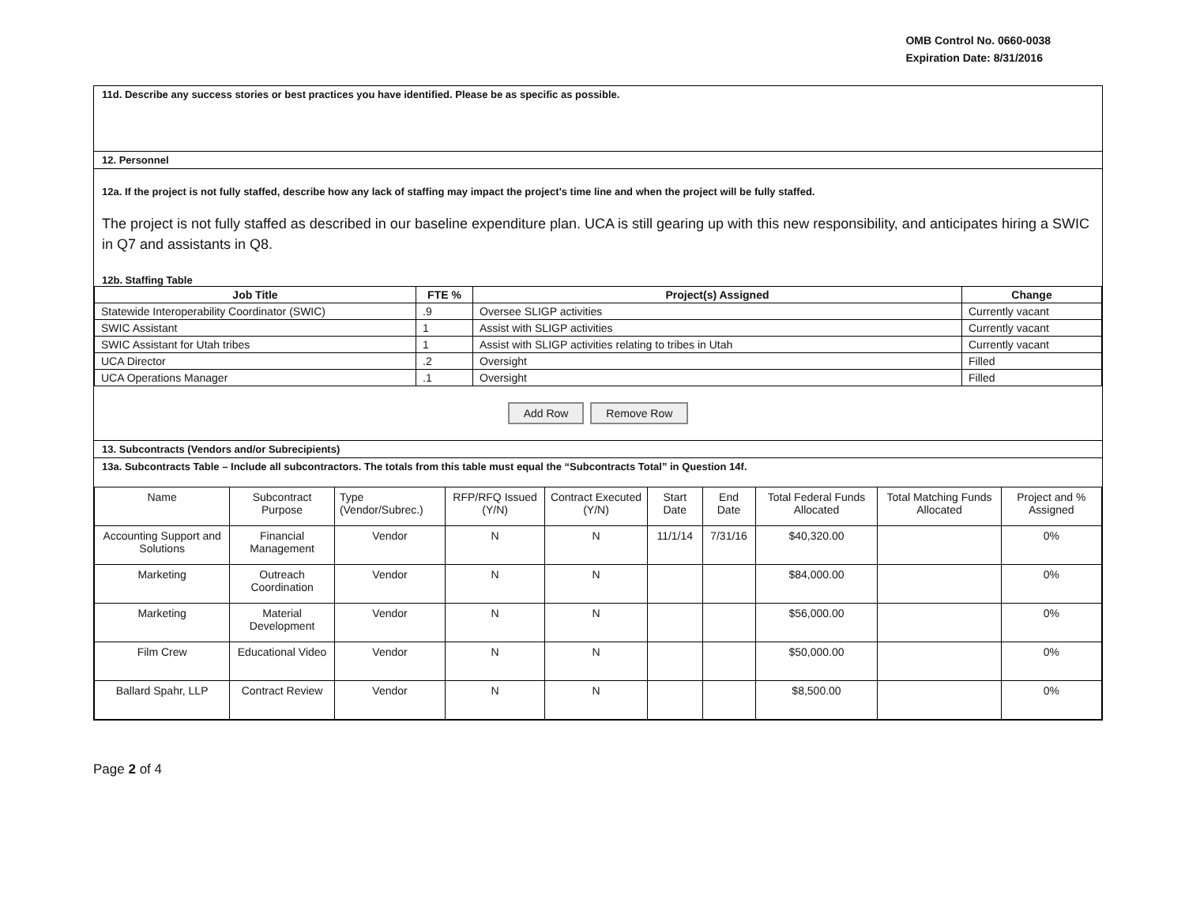OMB Control No. 0660-0038
Expiration Date: 8/31/2016
11d. Describe any success stories or best practices you have identified. Please be as specific as possible.
12. Personnel
12a. If the project is not fully staffed, describe how any lack of staffing may impact the project's time line and when the project will be fully staffed.
The project is not fully staffed as described in our baseline expenditure plan. UCA is still gearing up with this new responsibility, and anticipates hiring a SWIC in Q7 and assistants in Q8.
12b. Staffing Table
| Job Title | FTE % | Project(s) Assigned | Change |
| --- | --- | --- | --- |
| Statewide Interoperability Coordinator (SWIC) | .9 | Oversee SLIGP activities | Currently vacant |
| SWIC Assistant | 1 | Assist with SLIGP activities | Currently vacant |
| SWIC Assistant for Utah tribes | 1 | Assist with SLIGP activities relating to tribes in Utah | Currently vacant |
| UCA Director | .2 | Oversight | Filled |
| UCA Operations Manager | .1 | Oversight | Filled |
Add Row Remove Row
13. Subcontracts (Vendors and/or Subrecipients)
13a. Subcontracts Table – Include all subcontractors. The totals from this table must equal the “Subcontracts Total” in Question 14f.
| Name | Subcontract Purpose | Type (Vendor/Subrec.) | RFP/RFQ Issued (Y/N) | Contract Executed (Y/N) | Start Date | End Date | Total Federal Funds Allocated | Total Matching Funds Allocated | Project and % Assigned |
| Accounting Support and Solutions | Financial Management | Vendor | N | N | 11/1/14 | 7/31/16 | $40,320.00 | | 0% |
| Marketing | Outreach Coordination | Vendor | N | N | | | $84,000.00 | | 0% |
| Marketing | Material Development | Vendor | N | N | | | $56,000.00 | | 0% |
| Film Crew | Educational Video | Vendor | N | N | | | $50,000.00 | | 0% |
| Ballard Spahr, LLP | Contract Review | Vendor | N | N | | | $8,500.00 | | 0% |
Page 2 of 4